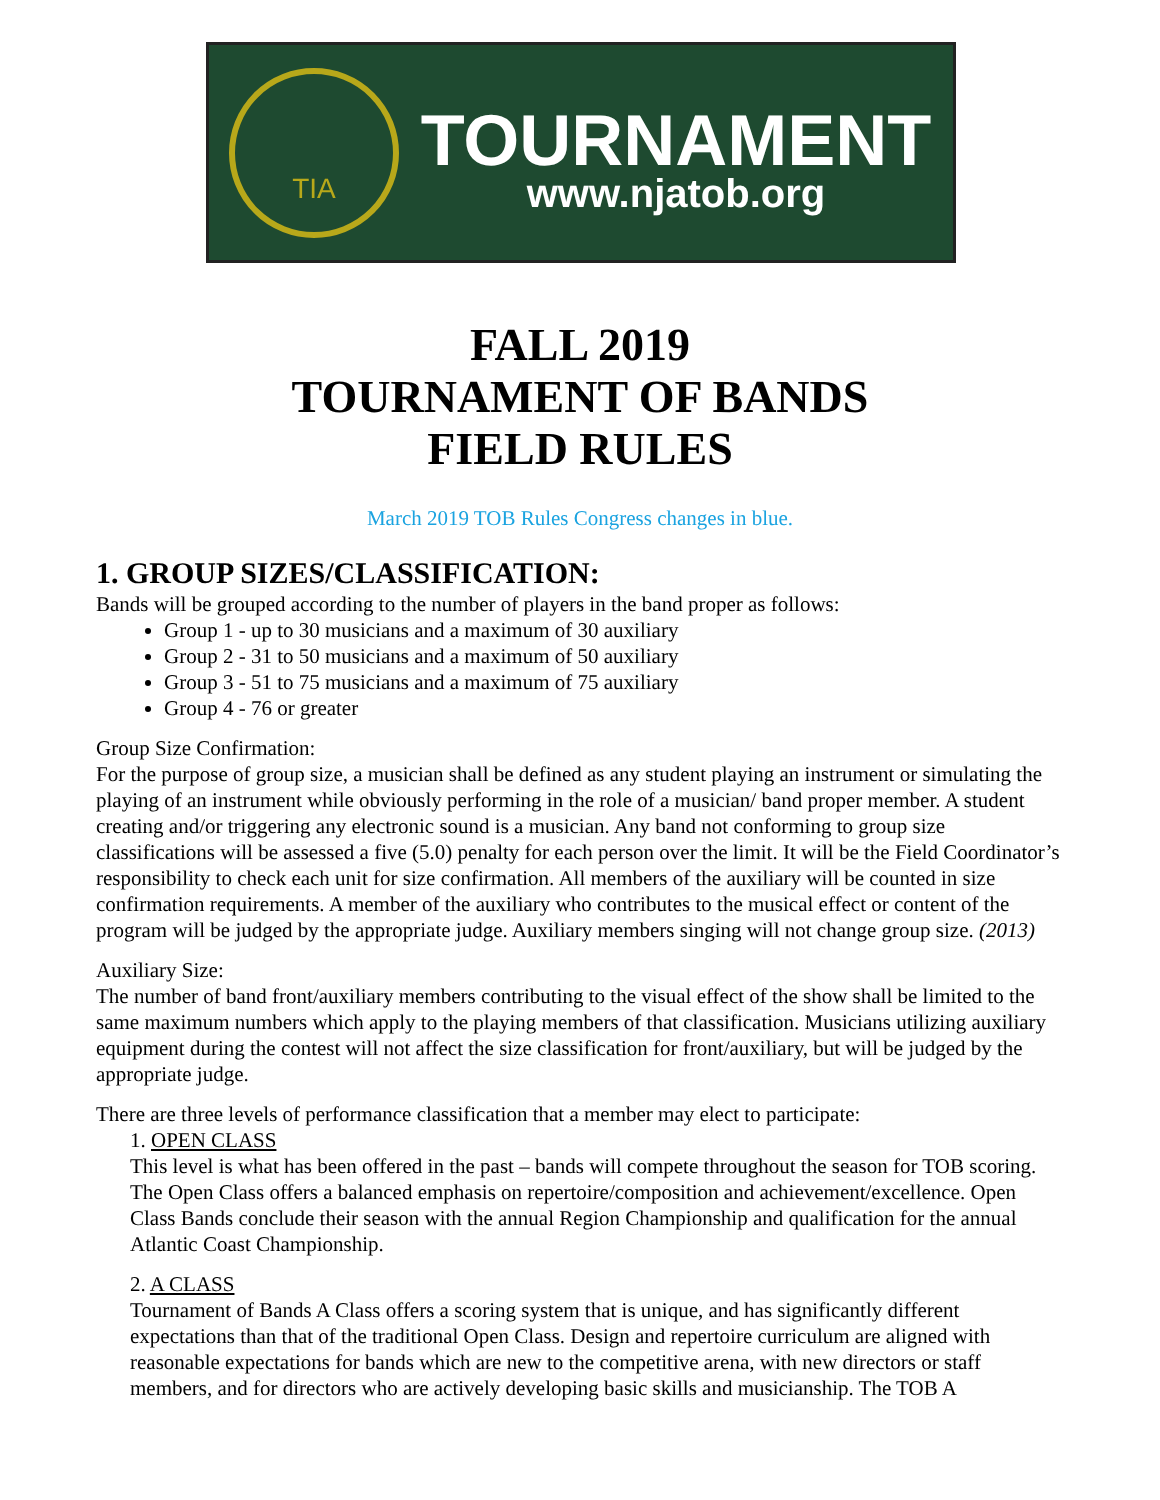TIA
TOURNAMENT
www.njatob.org
FALL 2019
TOURNAMENT OF BANDS
FIELD RULES
March 2019 TOB Rules Congress changes in blue.
1. GROUP SIZES/CLASSIFICATION:
Bands will be grouped according to the number of players in the band proper as follows:
Group 1 - up to 30 musicians and a maximum of 30 auxiliary
Group 2 - 31 to 50 musicians and a maximum of 50 auxiliary
Group 3 - 51 to 75 musicians and a maximum of 75 auxiliary
Group 4 - 76 or greater
Group Size Confirmation:
For the purpose of group size, a musician shall be defined as any student playing an instrument or simulating the playing of an instrument while obviously performing in the role of a musician/ band proper member. A student creating and/or triggering any electronic sound is a musician. Any band not conforming to group size classifications will be assessed a five (5.0) penalty for each person over the limit. It will be the Field Coordinator’s responsibility to check each unit for size confirmation. All members of the auxiliary will be counted in size confirmation requirements. A member of the auxiliary who contributes to the musical effect or content of the program will be judged by the appropriate judge. Auxiliary members singing will not change group size. (2013)
Auxiliary Size:
The number of band front/auxiliary members contributing to the visual effect of the show shall be limited to the same maximum numbers which apply to the playing members of that classification. Musicians utilizing auxiliary equipment during the contest will not affect the size classification for front/auxiliary, but will be judged by the appropriate judge.
There are three levels of performance classification that a member may elect to participate:
1. OPEN CLASS
This level is what has been offered in the past – bands will compete throughout the season for TOB scoring. The Open Class offers a balanced emphasis on repertoire/composition and achievement/excellence. Open Class Bands conclude their season with the annual Region Championship and qualification for the annual Atlantic Coast Championship.
2. A CLASS
Tournament of Bands A Class offers a scoring system that is unique, and has significantly different expectations than that of the traditional Open Class. Design and repertoire curriculum are aligned with reasonable expectations for bands which are new to the competitive arena, with new directors or staff members, and for directors who are actively developing basic skills and musicianship. The TOB A